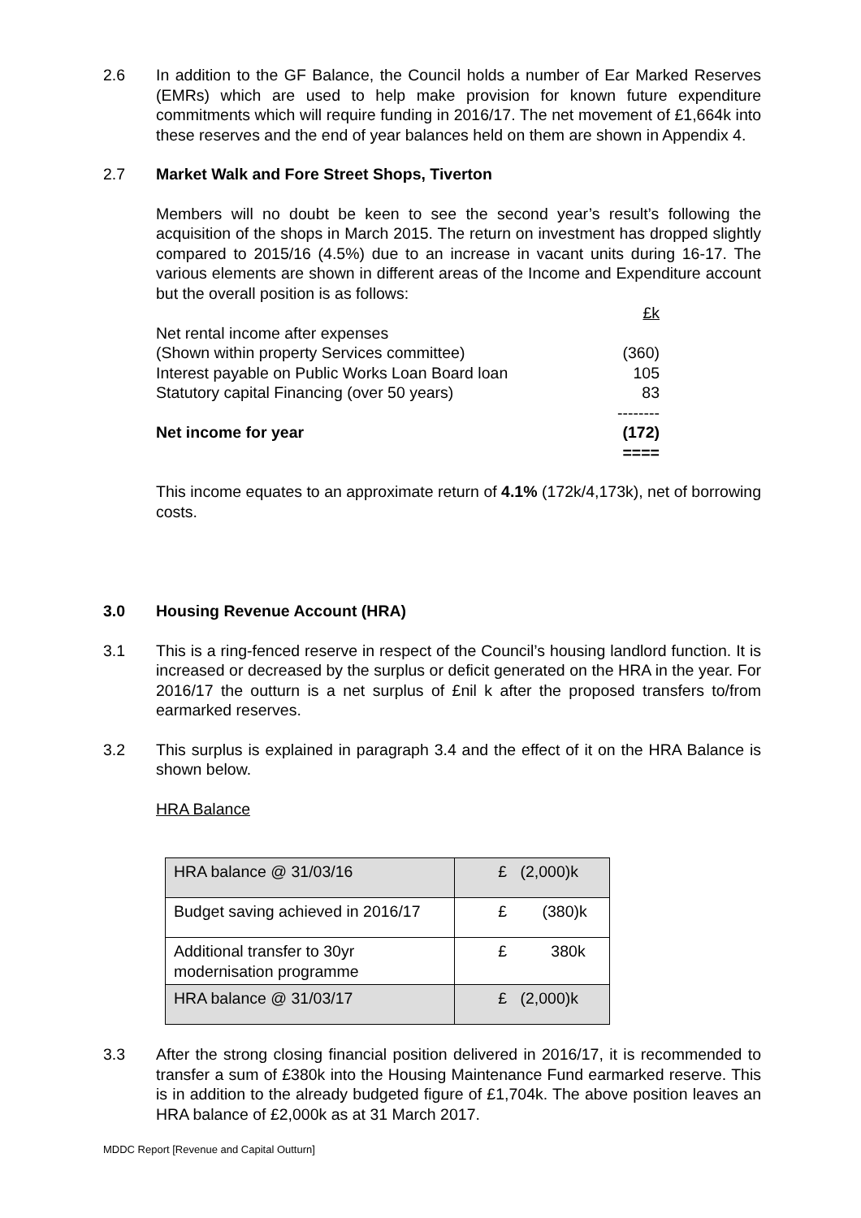2.6 In addition to the GF Balance, the Council holds a number of Ear Marked Reserves (EMRs) which are used to help make provision for known future expenditure commitments which will require funding in 2016/17. The net movement of £1,664k into these reserves and the end of year balances held on them are shown in Appendix 4.
2.7 Market Walk and Fore Street Shops, Tiverton
Members will no doubt be keen to see the second year’s result’s following the acquisition of the shops in March 2015. The return on investment has dropped slightly compared to 2015/16 (4.5%) due to an increase in vacant units during 16-17. The various elements are shown in different areas of the Income and Expenditure account but the overall position is as follows:
| | £k |
| Net rental income after expenses | |
| (Shown within property Services committee) | (360) |
| Interest payable on Public Works Loan Board loan | 105 |
| Statutory capital Financing (over 50 years) | 83 |
| | -------- |
| Net income for year | (172) |
| | ==== |
This income equates to an approximate return of 4.1% (172k/4,173k), net of borrowing costs.
3.0 Housing Revenue Account (HRA)
3.1 This is a ring-fenced reserve in respect of the Council’s housing landlord function. It is increased or decreased by the surplus or deficit generated on the HRA in the year. For 2016/17 the outturn is a net surplus of £nil k after the proposed transfers to/from earmarked reserves.
3.2 This surplus is explained in paragraph 3.4 and the effect of it on the HRA Balance is shown below.
HRA Balance
| HRA balance @ 31/03/16 | £ (2,000)k |
| Budget saving achieved in 2016/17 | £ (380)k |
| Additional transfer to 30yr modernisation programme | £ 380k |
| HRA balance @ 31/03/17 | £ (2,000)k |
3.3 After the strong closing financial position delivered in 2016/17, it is recommended to transfer a sum of £380k into the Housing Maintenance Fund earmarked reserve. This is in addition to the already budgeted figure of £1,704k. The above position leaves an HRA balance of £2,000k as at 31 March 2017.
MDDC Report [Revenue and Capital Outturn]